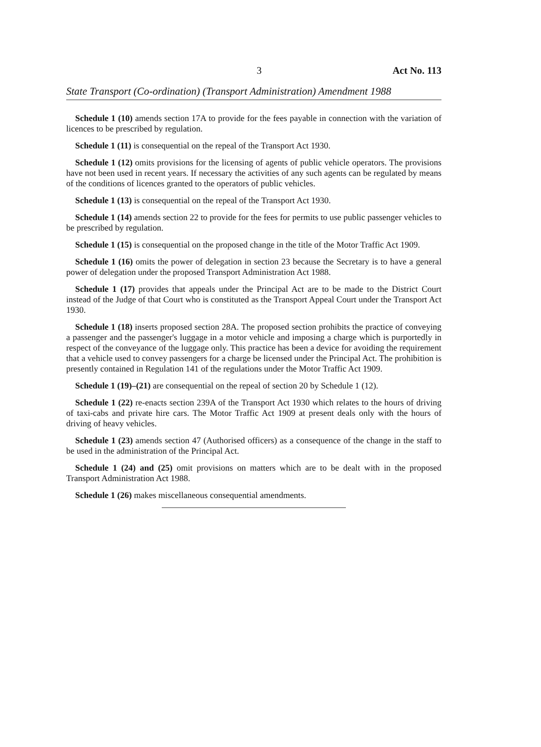3 Act No. 113
State Transport (Co-ordination) (Transport Administration) Amendment 1988
Schedule 1 (10) amends section 17A to provide for the fees payable in connection with the variation of licences to be prescribed by regulation.
Schedule 1 (11) is consequential on the repeal of the Transport Act 1930.
Schedule 1 (12) omits provisions for the licensing of agents of public vehicle operators. The provisions have not been used in recent years. If necessary the activities of any such agents can be regulated by means of the conditions of licences granted to the operators of public vehicles.
Schedule 1 (13) is consequential on the repeal of the Transport Act 1930.
Schedule 1 (14) amends section 22 to provide for the fees for permits to use public passenger vehicles to be prescribed by regulation.
Schedule 1 (15) is consequential on the proposed change in the title of the Motor Traffic Act 1909.
Schedule 1 (16) omits the power of delegation in section 23 because the Secretary is to have a general power of delegation under the proposed Transport Administration Act 1988.
Schedule 1 (17) provides that appeals under the Principal Act are to be made to the District Court instead of the Judge of that Court who is constituted as the Transport Appeal Court under the Transport Act 1930.
Schedule 1 (18) inserts proposed section 28A. The proposed section prohibits the practice of conveying a passenger and the passenger's luggage in a motor vehicle and imposing a charge which is purportedly in respect of the conveyance of the luggage only. This practice has been a device for avoiding the requirement that a vehicle used to convey passengers for a charge be licensed under the Principal Act. The prohibition is presently contained in Regulation 141 of the regulations under the Motor Traffic Act 1909.
Schedule 1 (19)–(21) are consequential on the repeal of section 20 by Schedule 1 (12).
Schedule 1 (22) re-enacts section 239A of the Transport Act 1930 which relates to the hours of driving of taxi-cabs and private hire cars. The Motor Traffic Act 1909 at present deals only with the hours of driving of heavy vehicles.
Schedule 1 (23) amends section 47 (Authorised officers) as a consequence of the change in the staff to be used in the administration of the Principal Act.
Schedule 1 (24) and (25) omit provisions on matters which are to be dealt with in the proposed Transport Administration Act 1988.
Schedule 1 (26) makes miscellaneous consequential amendments.